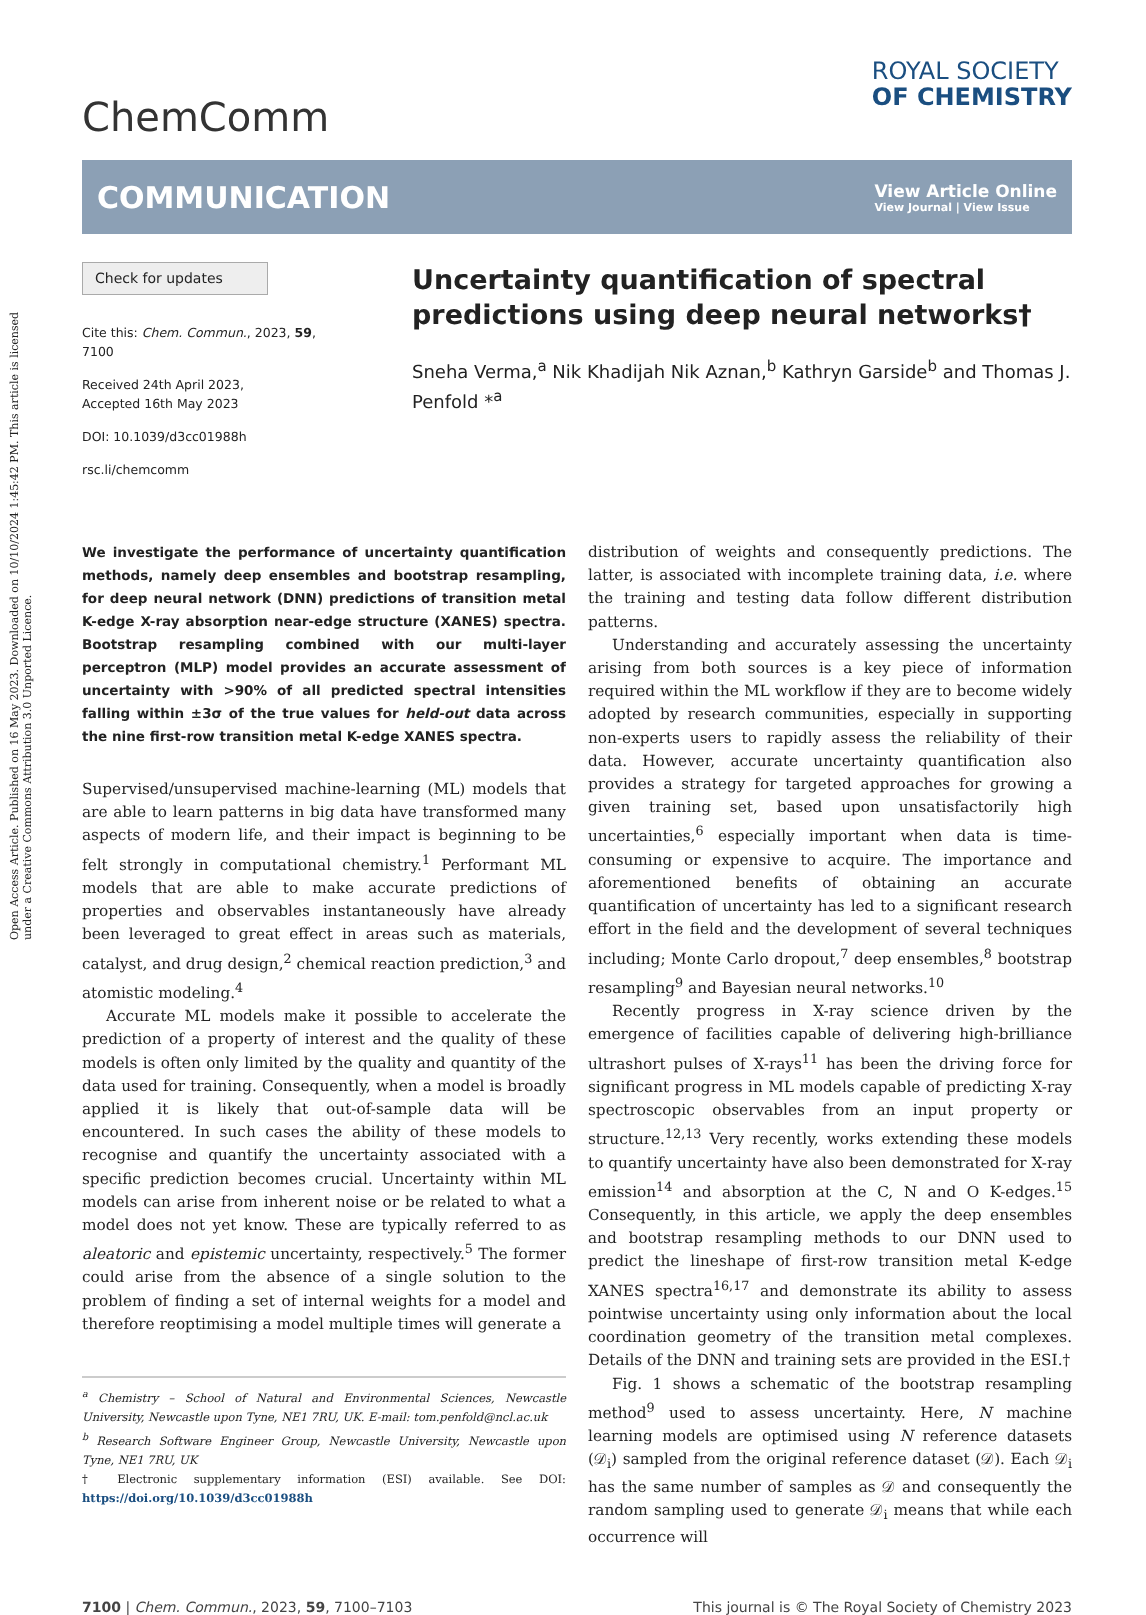Open Access Article. Published on 16 May 2023. Downloaded on 10/10/2024 1:45:42 PM. This article is licensed under a Creative Commons Attribution 3.0 Unported Licence.
ChemComm
ROYAL SOCIETY
OF CHEMISTRY
COMMUNICATION
View Article Online
View Journal | View Issue
Check for updates
Cite this: Chem. Commun., 2023, 59, 7100
Received 24th April 2023,
Accepted 16th May 2023
DOI: 10.1039/d3cc01988h
rsc.li/chemcomm
Uncertainty quantification of spectral predictions using deep neural networks†
Sneha Verma,<sup>a</sup> Nik Khadijah Nik Aznan,<sup>b</sup> Kathryn Garside<sup>b</sup> and Thomas J. Penfold *<sup>a</sup>
We investigate the performance of uncertainty quantification methods, namely deep ensembles and bootstrap resampling, for deep neural network (DNN) predictions of transition metal K-edge X-ray absorption near-edge structure (XANES) spectra. Bootstrap resampling combined with our multi-layer perceptron (MLP) model provides an accurate assessment of uncertainty with >90% of all predicted spectral intensities falling within ±3σ of the true values for held-out data across the nine first-row transition metal K-edge XANES spectra.
Supervised/unsupervised machine-learning (ML) models that are able to learn patterns in big data have transformed many aspects of modern life, and their impact is beginning to be felt strongly in computational chemistry.<sup>1</sup> Performant ML models that are able to make accurate predictions of properties and observables instantaneously have already been leveraged to great effect in areas such as materials, catalyst, and drug design,<sup>2</sup> chemical reaction prediction,<sup>3</sup> and atomistic modeling.<sup>4</sup>
Accurate ML models make it possible to accelerate the prediction of a property of interest and the quality of these models is often only limited by the quality and quantity of the data used for training. Consequently, when a model is broadly applied it is likely that out-of-sample data will be encountered. In such cases the ability of these models to recognise and quantify the uncertainty associated with a specific prediction becomes crucial. Uncertainty within ML models can arise from inherent noise or be related to what a model does not yet know. These are typically referred to as aleatoric and epistemic uncertainty, respectively.<sup>5</sup> The former could arise from the absence of a single solution to the problem of finding a set of internal weights for a model and therefore reoptimising a model multiple times will generate a
<sup>a</sup> Chemistry – School of Natural and Environmental Sciences, Newcastle University, Newcastle upon Tyne, NE1 7RU, UK. E-mail: tom.penfold@ncl.ac.uk
<sup>b</sup> Research Software Engineer Group, Newcastle University, Newcastle upon Tyne, NE1 7RU, UK
† Electronic supplementary information (ESI) available. See DOI: https://doi.org/10.1039/d3cc01988h
distribution of weights and consequently predictions. The latter, is associated with incomplete training data, i.e. where the training and testing data follow different distribution patterns.
Understanding and accurately assessing the uncertainty arising from both sources is a key piece of information required within the ML workflow if they are to become widely adopted by research communities, especially in supporting non-experts users to rapidly assess the reliability of their data. However, accurate uncertainty quantification also provides a strategy for targeted approaches for growing a given training set, based upon unsatisfactorily high uncertainties,<sup>6</sup> especially important when data is time-consuming or expensive to acquire. The importance and aforementioned benefits of obtaining an accurate quantification of uncertainty has led to a significant research effort in the field and the development of several techniques including; Monte Carlo dropout,<sup>7</sup> deep ensembles,<sup>8</sup> bootstrap resampling<sup>9</sup> and Bayesian neural networks.<sup>10</sup>
Recently progress in X-ray science driven by the emergence of facilities capable of delivering high-brilliance ultrashort pulses of X-rays<sup>11</sup> has been the driving force for significant progress in ML models capable of predicting X-ray spectroscopic observables from an input property or structure.<sup>12,13</sup> Very recently, works extending these models to quantify uncertainty have also been demonstrated for X-ray emission<sup>14</sup> and absorption at the C, N and O K-edges.<sup>15</sup> Consequently, in this article, we apply the deep ensembles and bootstrap resampling methods to our DNN used to predict the lineshape of first-row transition metal K-edge XANES spectra<sup>16,17</sup> and demonstrate its ability to assess pointwise uncertainty using only information about the local coordination geometry of the transition metal complexes. Details of the DNN and training sets are provided in the ESI.†
Fig. 1 shows a schematic of the bootstrap resampling method<sup>9</sup> used to assess uncertainty. Here, N machine learning models are optimised using N reference datasets (𝒟<sub>i</sub>) sampled from the original reference dataset (𝒟). Each 𝒟<sub>i</sub> has the same number of samples as 𝒟 and consequently the random sampling used to generate 𝒟<sub>i</sub> means that while each occurrence will
7100 | Chem. Commun., 2023, 59, 7100–7103 This journal is © The Royal Society of Chemistry 2023